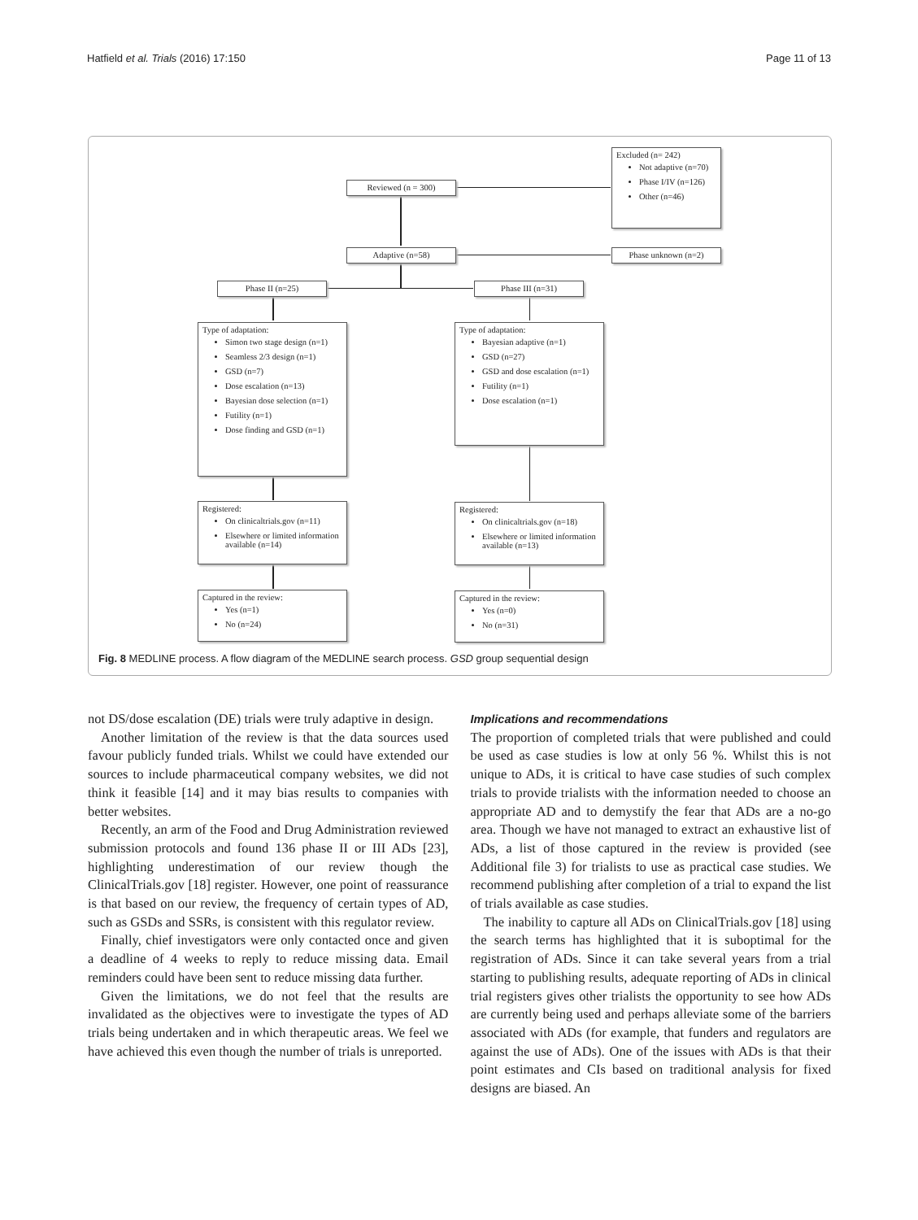Hatfield et al. Trials (2016) 17:150 Page 11 of 13
Excluded (n= 242)
Not adaptive (n=70)
Phase I/IV (n=126)
Other (n=46)
Reviewed (n = 300)
Adaptive (n=58) Phase unknown (n=2)
Phase II (n=25) Phase III (n=31)
Type of adaptation:
Simon two stage design (n=1)
Seamless 2/3 design (n=1)
GSD (n=7)
Dose escalation (n=13)
Bayesian dose selection (n=1)
Futility (n=1)
Dose finding and GSD (n=1)
Type of adaptation:
Bayesian adaptive (n=1)
GSD (n=27)
GSD and dose escalation (n=1)
Futility (n=1)
Dose escalation (n=1)
Registered:
On clinicaltrials.gov (n=11)
Elsewhere or limited information available (n=14)
Registered:
On clinicaltrials.gov (n=18)
Elsewhere or limited information available (n=13)
Captured in the review:
Yes (n=1)
No (n=24)
Captured in the review:
Yes (n=0)
No (n=31)
Fig. 8 MEDLINE process. A flow diagram of the MEDLINE search process. GSD group sequential design
not DS/dose escalation (DE) trials were truly adaptive in design.
Another limitation of the review is that the data sources used favour publicly funded trials. Whilst we could have extended our sources to include pharmaceutical company websites, we did not think it feasible [14] and it may bias results to companies with better websites.
Recently, an arm of the Food and Drug Administration reviewed submission protocols and found 136 phase II or III ADs [23], highlighting underestimation of our review though the ClinicalTrials.gov [18] register. However, one point of reassurance is that based on our review, the frequency of certain types of AD, such as GSDs and SSRs, is consistent with this regulator review.
Finally, chief investigators were only contacted once and given a deadline of 4 weeks to reply to reduce missing data. Email reminders could have been sent to reduce missing data further.
Given the limitations, we do not feel that the results are invalidated as the objectives were to investigate the types of AD trials being undertaken and in which therapeutic areas. We feel we have achieved this even though the number of trials is unreported.
Implications and recommendations
The proportion of completed trials that were published and could be used as case studies is low at only 56 %. Whilst this is not unique to ADs, it is critical to have case studies of such complex trials to provide trialists with the information needed to choose an appropriate AD and to demystify the fear that ADs are a no-go area. Though we have not managed to extract an exhaustive list of ADs, a list of those captured in the review is provided (see Additional file 3) for trialists to use as practical case studies. We recommend publishing after completion of a trial to expand the list of trials available as case studies.
The inability to capture all ADs on ClinicalTrials.gov [18] using the search terms has highlighted that it is suboptimal for the registration of ADs. Since it can take several years from a trial starting to publishing results, adequate reporting of ADs in clinical trial registers gives other trialists the opportunity to see how ADs are currently being used and perhaps alleviate some of the barriers associated with ADs (for example, that funders and regulators are against the use of ADs). One of the issues with ADs is that their point estimates and CIs based on traditional analysis for fixed designs are biased. An